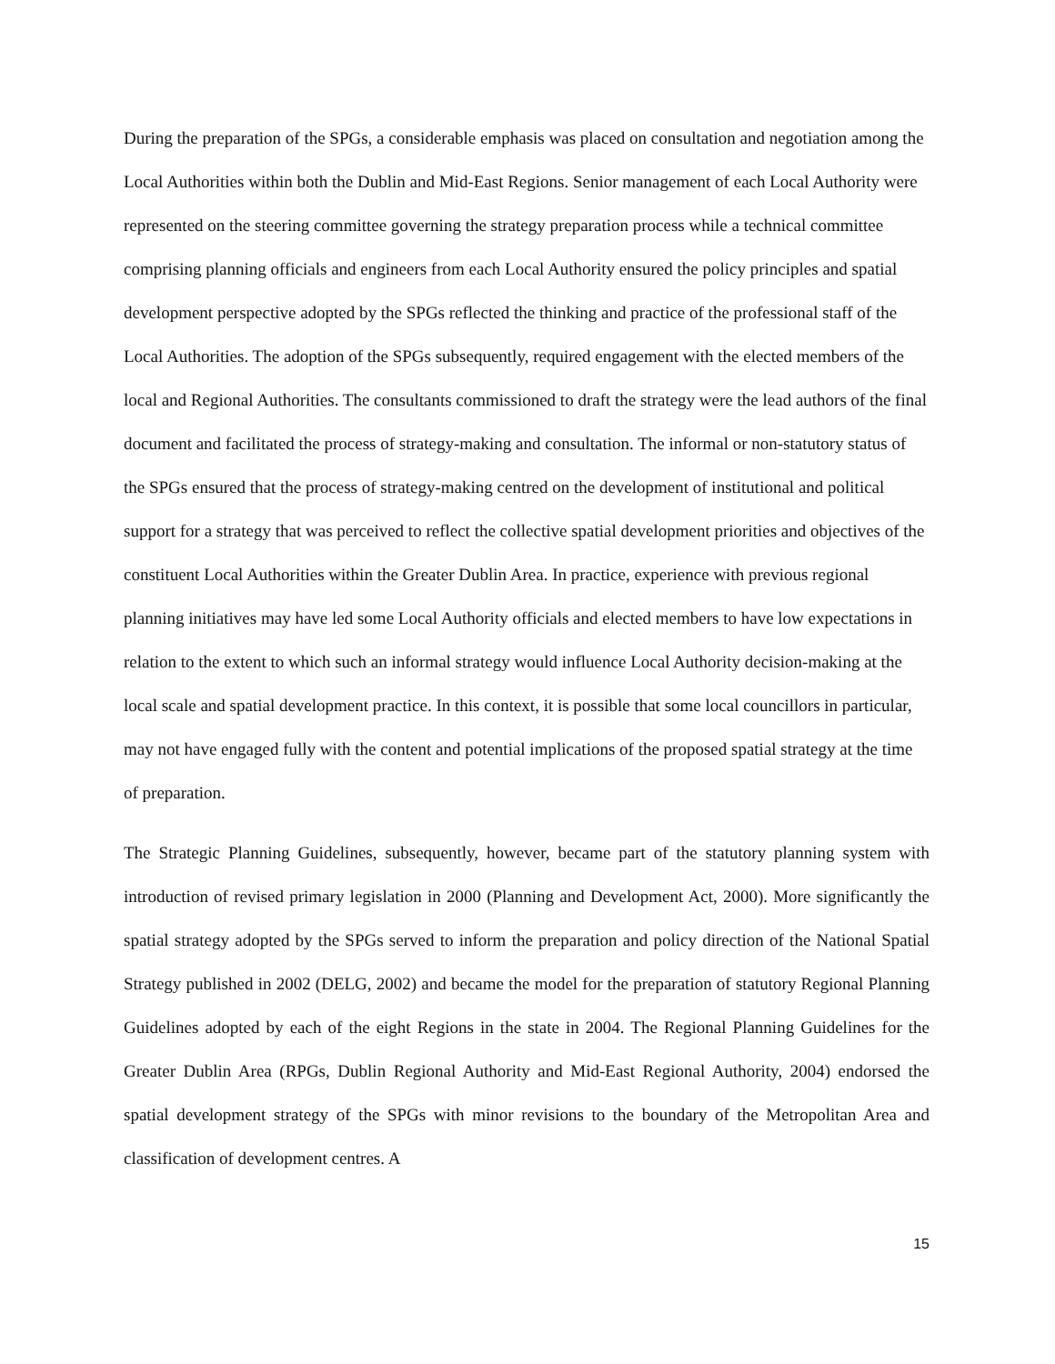During the preparation of the SPGs, a considerable emphasis was placed on consultation and negotiation among the Local Authorities within both the Dublin and Mid-East Regions. Senior management of each Local Authority were represented on the steering committee governing the strategy preparation process while a technical committee comprising planning officials and engineers from each Local Authority ensured the policy principles and spatial development perspective adopted by the SPGs reflected the thinking and practice of the professional staff of the Local Authorities. The adoption of the SPGs subsequently, required engagement with the elected members of the local and Regional Authorities. The consultants commissioned to draft the strategy were the lead authors of the final document and facilitated the process of strategy-making and consultation. The informal or non-statutory status of the SPGs ensured that the process of strategy-making centred on the development of institutional and political support for a strategy that was perceived to reflect the collective spatial development priorities and objectives of the constituent Local Authorities within the Greater Dublin Area. In practice, experience with previous regional planning initiatives may have led some Local Authority officials and elected members to have low expectations in relation to the extent to which such an informal strategy would influence Local Authority decision-making at the local scale and spatial development practice. In this context, it is possible that some local councillors in particular, may not have engaged fully with the content and potential implications of the proposed spatial strategy at the time of preparation.
The Strategic Planning Guidelines, subsequently, however, became part of the statutory planning system with introduction of revised primary legislation in 2000 (Planning and Development Act, 2000). More significantly the spatial strategy adopted by the SPGs served to inform the preparation and policy direction of the National Spatial Strategy published in 2002 (DELG, 2002) and became the model for the preparation of statutory Regional Planning Guidelines adopted by each of the eight Regions in the state in 2004. The Regional Planning Guidelines for the Greater Dublin Area (RPGs, Dublin Regional Authority and Mid-East Regional Authority, 2004) endorsed the spatial development strategy of the SPGs with minor revisions to the boundary of the Metropolitan Area and classification of development centres. A
15